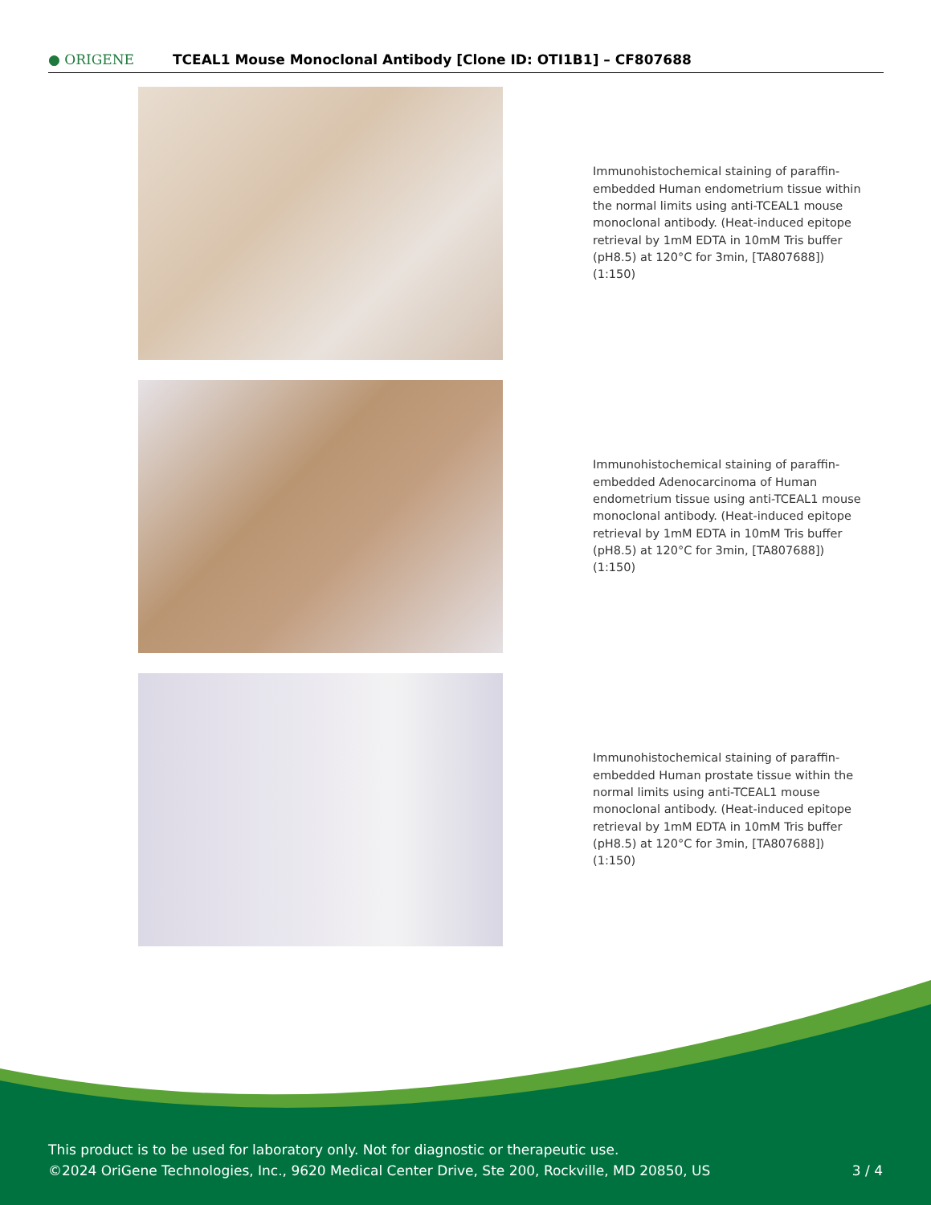● ORIGENE
TCEAL1 Mouse Monoclonal Antibody [Clone ID: OTI1B1] – CF807688
Immunohistochemical staining of paraffin-embedded Human endometrium tissue within the normal limits using anti-TCEAL1 mouse monoclonal antibody. (Heat-induced epitope retrieval by 1mM EDTA in 10mM Tris buffer (pH8.5) at 120°C for 3min, [TA807688]) (1:150)
Immunohistochemical staining of paraffin-embedded Adenocarcinoma of Human endometrium tissue using anti-TCEAL1 mouse monoclonal antibody. (Heat-induced epitope retrieval by 1mM EDTA in 10mM Tris buffer (pH8.5) at 120°C for 3min, [TA807688]) (1:150)
Immunohistochemical staining of paraffin-embedded Human prostate tissue within the normal limits using anti-TCEAL1 mouse monoclonal antibody. (Heat-induced epitope retrieval by 1mM EDTA in 10mM Tris buffer (pH8.5) at 120°C for 3min, [TA807688]) (1:150)
This product is to be used for laboratory only. Not for diagnostic or therapeutic use.
©2024 OriGene Technologies, Inc., 9620 Medical Center Drive, Ste 200, Rockville, MD 20850, US
3 / 4